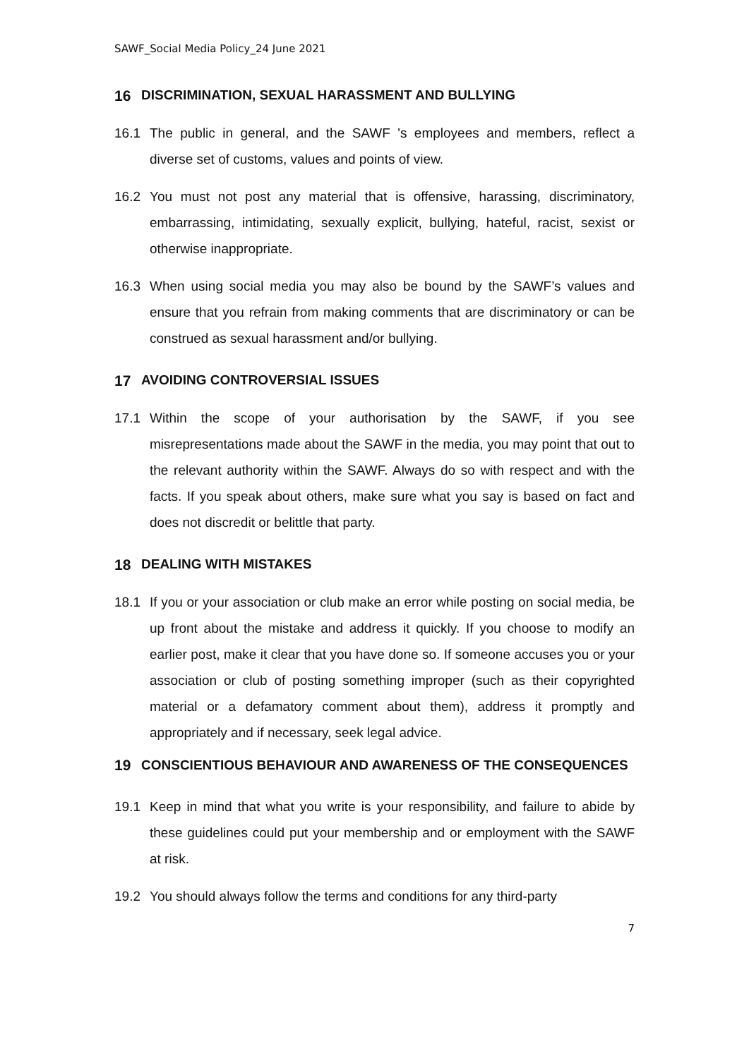SAWF_Social Media Policy_24 June 2021
16 DISCRIMINATION, SEXUAL HARASSMENT AND BULLYING
16.1 The public in general, and the SAWF 's employees and members, reflect a diverse set of customs, values and points of view.
16.2 You must not post any material that is offensive, harassing, discriminatory, embarrassing, intimidating, sexually explicit, bullying, hateful, racist, sexist or otherwise inappropriate.
16.3 When using social media you may also be bound by the SAWF’s values and ensure that you refrain from making comments that are discriminatory or can be construed as sexual harassment and/or bullying.
17 AVOIDING CONTROVERSIAL ISSUES
17.1 Within the scope of your authorisation by the SAWF, if you see misrepresentations made about the SAWF in the media, you may point that out to the relevant authority within the SAWF. Always do so with respect and with the facts. If you speak about others, make sure what you say is based on fact and does not discredit or belittle that party.
18 DEALING WITH MISTAKES
18.1 If you or your association or club make an error while posting on social media, be up front about the mistake and address it quickly. If you choose to modify an earlier post, make it clear that you have done so. If someone accuses you or your association or club of posting something improper (such as their copyrighted material or a defamatory comment about them), address it promptly and appropriately and if necessary, seek legal advice.
19 CONSCIENTIOUS BEHAVIOUR AND AWARENESS OF THE CONSEQUENCES
19.1 Keep in mind that what you write is your responsibility, and failure to abide by these guidelines could put your membership and or employment with the SAWF at risk.
19.2 You should always follow the terms and conditions for any third-party
7